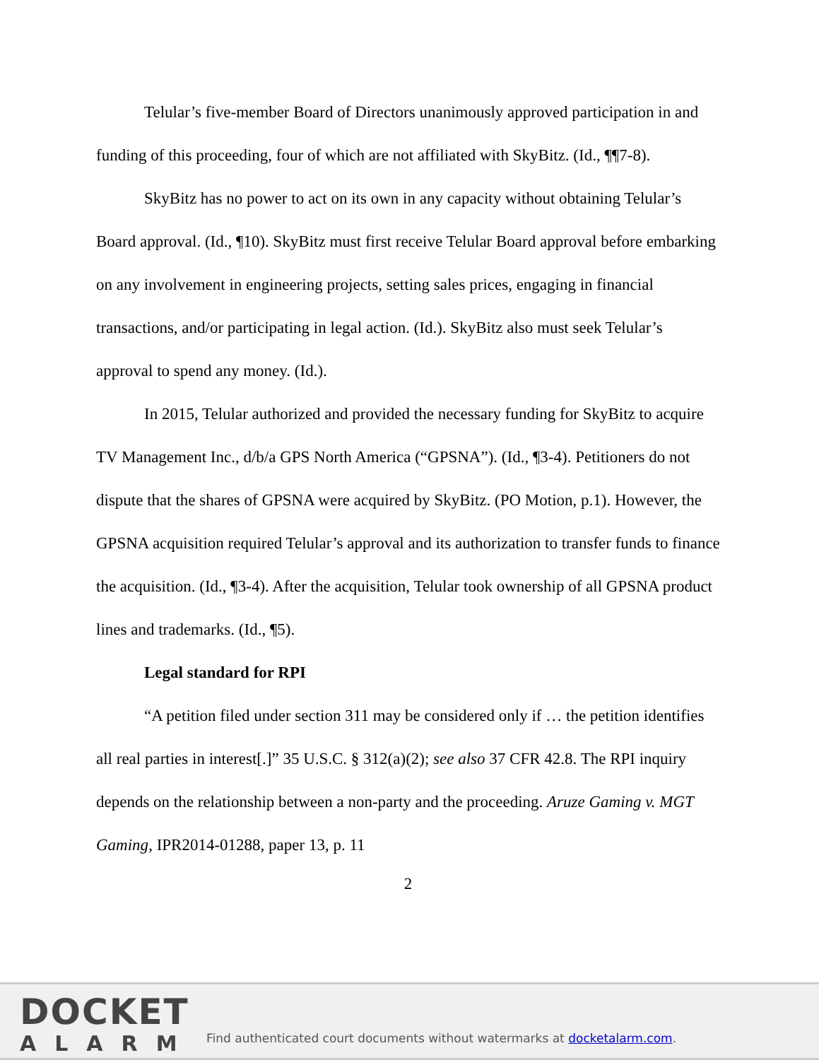Telular’s five-member Board of Directors unanimously approved participation in and funding of this proceeding, four of which are not affiliated with SkyBitz. (Id., ¶¶7-8).
SkyBitz has no power to act on its own in any capacity without obtaining Telular’s Board approval. (Id., ¶10). SkyBitz must first receive Telular Board approval before embarking on any involvement in engineering projects, setting sales prices, engaging in financial transactions, and/or participating in legal action. (Id.). SkyBitz also must seek Telular’s approval to spend any money. (Id.).
In 2015, Telular authorized and provided the necessary funding for SkyBitz to acquire TV Management Inc., d/b/a GPS North America (“GPSNA”). (Id., ¶3-4). Petitioners do not dispute that the shares of GPSNA were acquired by SkyBitz. (PO Motion, p.1). However, the GPSNA acquisition required Telular’s approval and its authorization to transfer funds to finance the acquisition. (Id., ¶3-4). After the acquisition, Telular took ownership of all GPSNA product lines and trademarks. (Id., ¶5).
Legal standard for RPI
“A petition filed under section 311 may be considered only if … the petition identifies all real parties in interest[.]” 35 U.S.C. § 312(a)(2); see also 37 CFR 42.8. The RPI inquiry depends on the relationship between a non-party and the proceeding. Aruze Gaming v. MGT Gaming, IPR2014-01288, paper 13, p. 11
2
DOCKET
ALARM
Find authenticated court documents without watermarks at docketalarm.com.